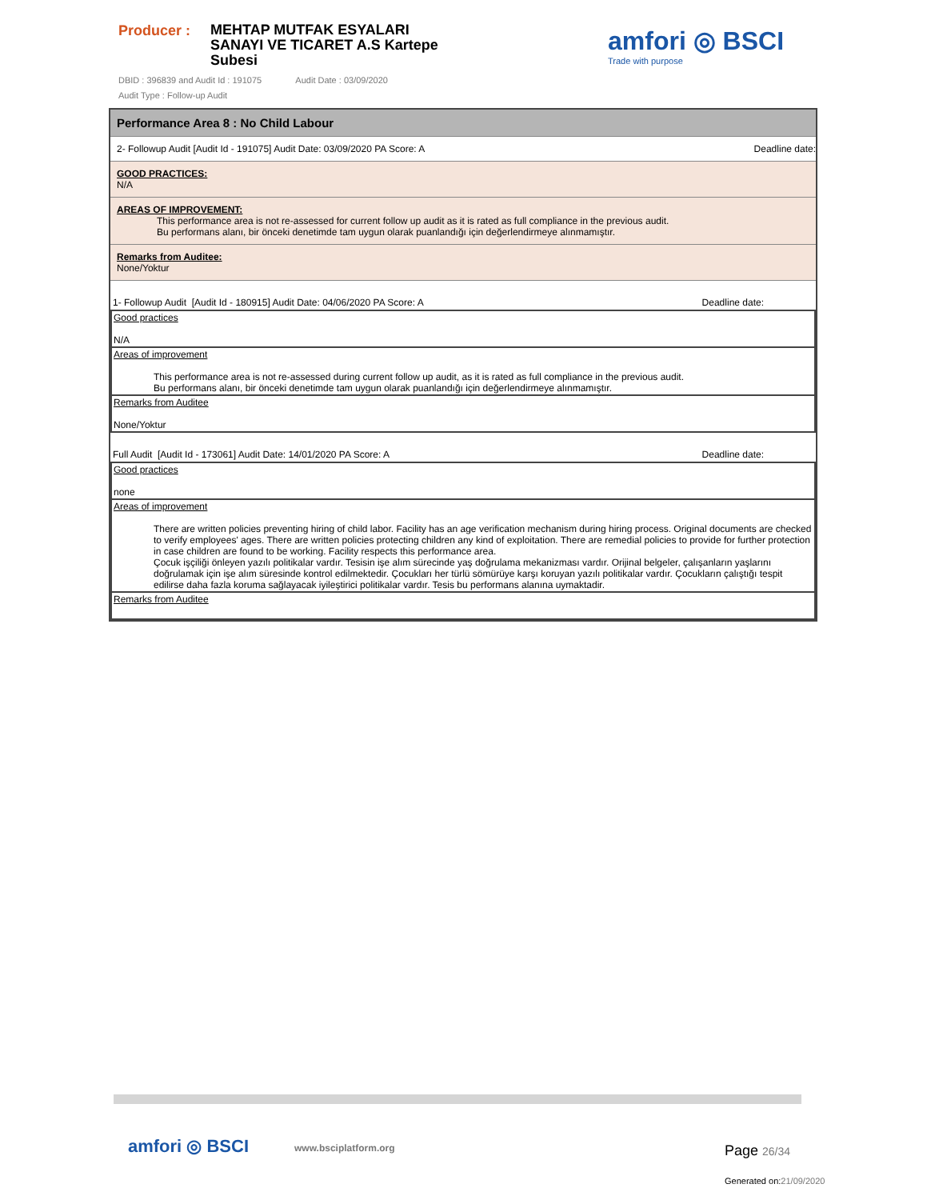Producer :
MEHTAP MUTFAK ESYALARI SANAYI VE TICARET A.S Kartepe Subesi
DBID : 396839 and Audit Id : 191075 Audit Date : 03/09/2020
Audit Type : Follow-up Audit
amfori ◎ BSCI
Trade with purpose
Performance Area 8 : No Child Labour
2- Followup Audit [Audit Id - 191075] Audit Date: 03/09/2020 PA Score: A Deadline date:
GOOD PRACTICES:
N/A
AREAS OF IMPROVEMENT:
This performance area is not re-assessed for current follow up audit as it is rated as full compliance in the previous audit.
Bu performans alanı, bir önceki denetimde tam uygun olarak puanlandığı için değerlendirmeye alınmamıştır.
Remarks from Auditee:
None/Yoktur
1- Followup Audit [Audit Id - 180915] Audit Date: 04/06/2020 PA Score: A Deadline date:
| Good practices N/A |
| Areas of improvement This performance area is not re-assessed during current follow up audit, as it is rated as full compliance in the previous audit. Bu performans alanı, bir önceki denetimde tam uygun olarak puanlandığı için değerlendirmeye alınmamıştır. |
| Remarks from Auditee None/Yoktur |
Full Audit [Audit Id - 173061] Audit Date: 14/01/2020 PA Score: A Deadline date:
| Good practices none |
| Areas of improvement There are written policies preventing hiring of child labor. Facility has an age verification mechanism during hiring process. Original documents are checked to verify employees' ages. There are written policies protecting children any kind of exploitation. There are remedial policies to provide for further protection in case children are found to be working. Facility respects this performance area. Çocuk işçiliği önleyen yazılı politikalar vardır. Tesisin işe alım sürecinde yaş doğrulama mekanizması vardır. Orijinal belgeler, çalışanların yaşlarını doğrulamak için işe alım süresinde kontrol edilmektedir. Çocukları her türlü sömürüye karşı koruyan yazılı politikalar vardır. Çocukların çalıştığı tespit edilirse daha fazla koruma sağlayacak iyileştirici politikalar vardır. Tesis bu performans alanına uymaktadir. |
| Remarks from Auditee |
amfori ◎ BSCI www.bsciplatform.org Page 26/34
Generated on:21/09/2020